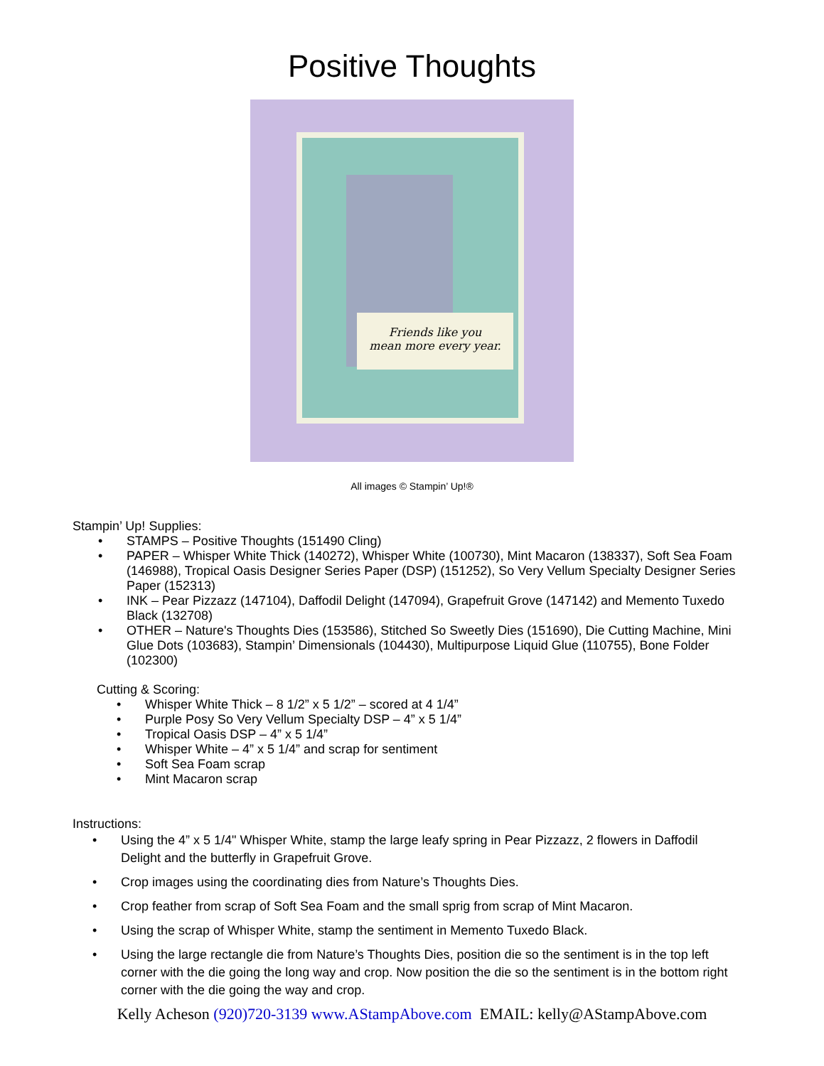Positive Thoughts
Friends like you
mean more every year.
All images © Stampin’ Up!®
Stampin’ Up! Supplies:
• STAMPS – Positive Thoughts (151490 Cling)
• PAPER – Whisper White Thick (140272), Whisper White (100730), Mint Macaron (138337), Soft Sea Foam (146988), Tropical Oasis Designer Series Paper (DSP) (151252), So Very Vellum Specialty Designer Series Paper (152313)
• INK – Pear Pizzazz (147104), Daffodil Delight (147094), Grapefruit Grove (147142) and Memento Tuxedo Black (132708)
• OTHER – Nature's Thoughts Dies (153586), Stitched So Sweetly Dies (151690), Die Cutting Machine, Mini Glue Dots (103683), Stampin’ Dimensionals (104430), Multipurpose Liquid Glue (110755), Bone Folder (102300)
Cutting & Scoring:
• Whisper White Thick – 8 1/2” x 5 1/2” – scored at 4 1/4”
• Purple Posy So Very Vellum Specialty DSP – 4” x 5 1/4”
• Tropical Oasis DSP – 4” x 5 1/4”
• Whisper White – 4” x 5 1/4” and scrap for sentiment
• Soft Sea Foam scrap
• Mint Macaron scrap
Instructions:
• Using the 4” x 5 1/4" Whisper White, stamp the large leafy spring in Pear Pizzazz, 2 flowers in Daffodil Delight and the butterfly in Grapefruit Grove.
• Crop images using the coordinating dies from Nature’s Thoughts Dies.
• Crop feather from scrap of Soft Sea Foam and the small sprig from scrap of Mint Macaron.
• Using the scrap of Whisper White, stamp the sentiment in Memento Tuxedo Black.
• Using the large rectangle die from Nature’s Thoughts Dies, position die so the sentiment is in the top left corner with the die going the long way and crop. Now position the die so the sentiment is in the bottom right corner with the die going the way and crop.
Kelly Acheson (920)720-3139 www.AStampAbove.com EMAIL: kelly@AStampAbove.com